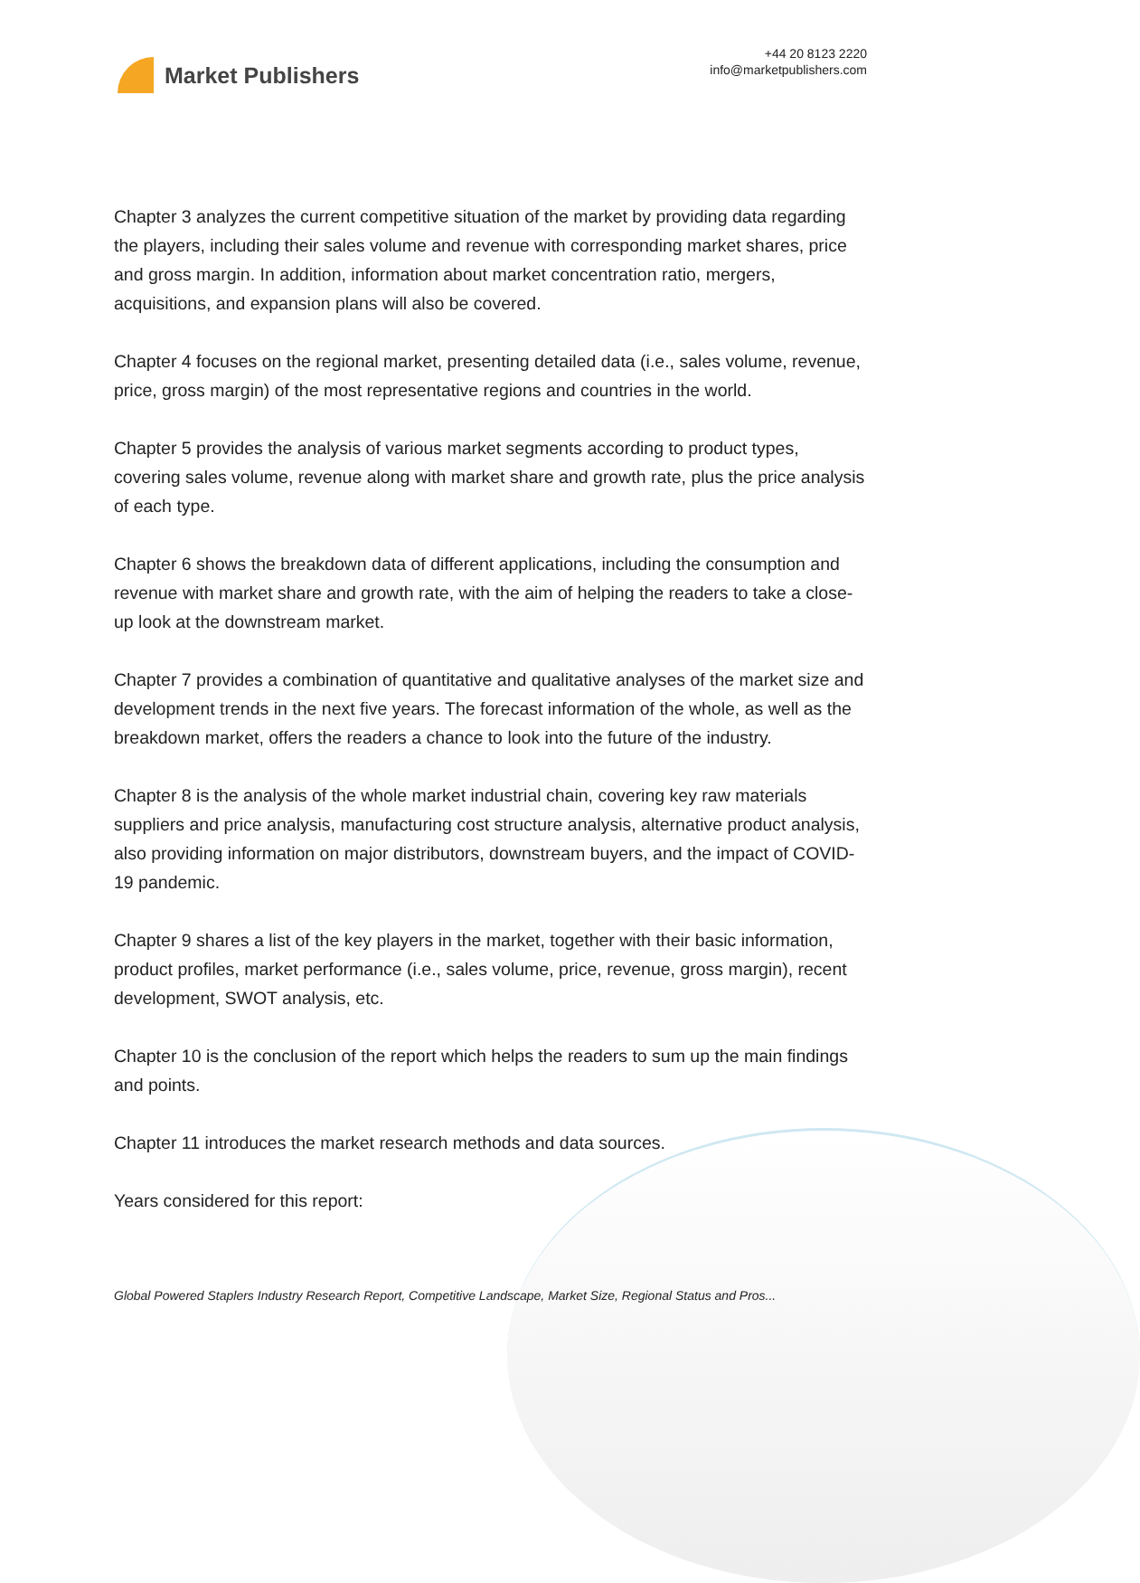Market Publishers
+44 20 8123 2220
info@marketpublishers.com
Chapter 3 analyzes the current competitive situation of the market by providing data regarding the players, including their sales volume and revenue with corresponding market shares, price and gross margin. In addition, information about market concentration ratio, mergers, acquisitions, and expansion plans will also be covered.
Chapter 4 focuses on the regional market, presenting detailed data (i.e., sales volume, revenue, price, gross margin) of the most representative regions and countries in the world.
Chapter 5 provides the analysis of various market segments according to product types, covering sales volume, revenue along with market share and growth rate, plus the price analysis of each type.
Chapter 6 shows the breakdown data of different applications, including the consumption and revenue with market share and growth rate, with the aim of helping the readers to take a close-up look at the downstream market.
Chapter 7 provides a combination of quantitative and qualitative analyses of the market size and development trends in the next five years. The forecast information of the whole, as well as the breakdown market, offers the readers a chance to look into the future of the industry.
Chapter 8 is the analysis of the whole market industrial chain, covering key raw materials suppliers and price analysis, manufacturing cost structure analysis, alternative product analysis, also providing information on major distributors, downstream buyers, and the impact of COVID-19 pandemic.
Chapter 9 shares a list of the key players in the market, together with their basic information, product profiles, market performance (i.e., sales volume, price, revenue, gross margin), recent development, SWOT analysis, etc.
Chapter 10 is the conclusion of the report which helps the readers to sum up the main findings and points.
Chapter 11 introduces the market research methods and data sources.
Years considered for this report:
Global Powered Staplers Industry Research Report, Competitive Landscape, Market Size, Regional Status and Pros...